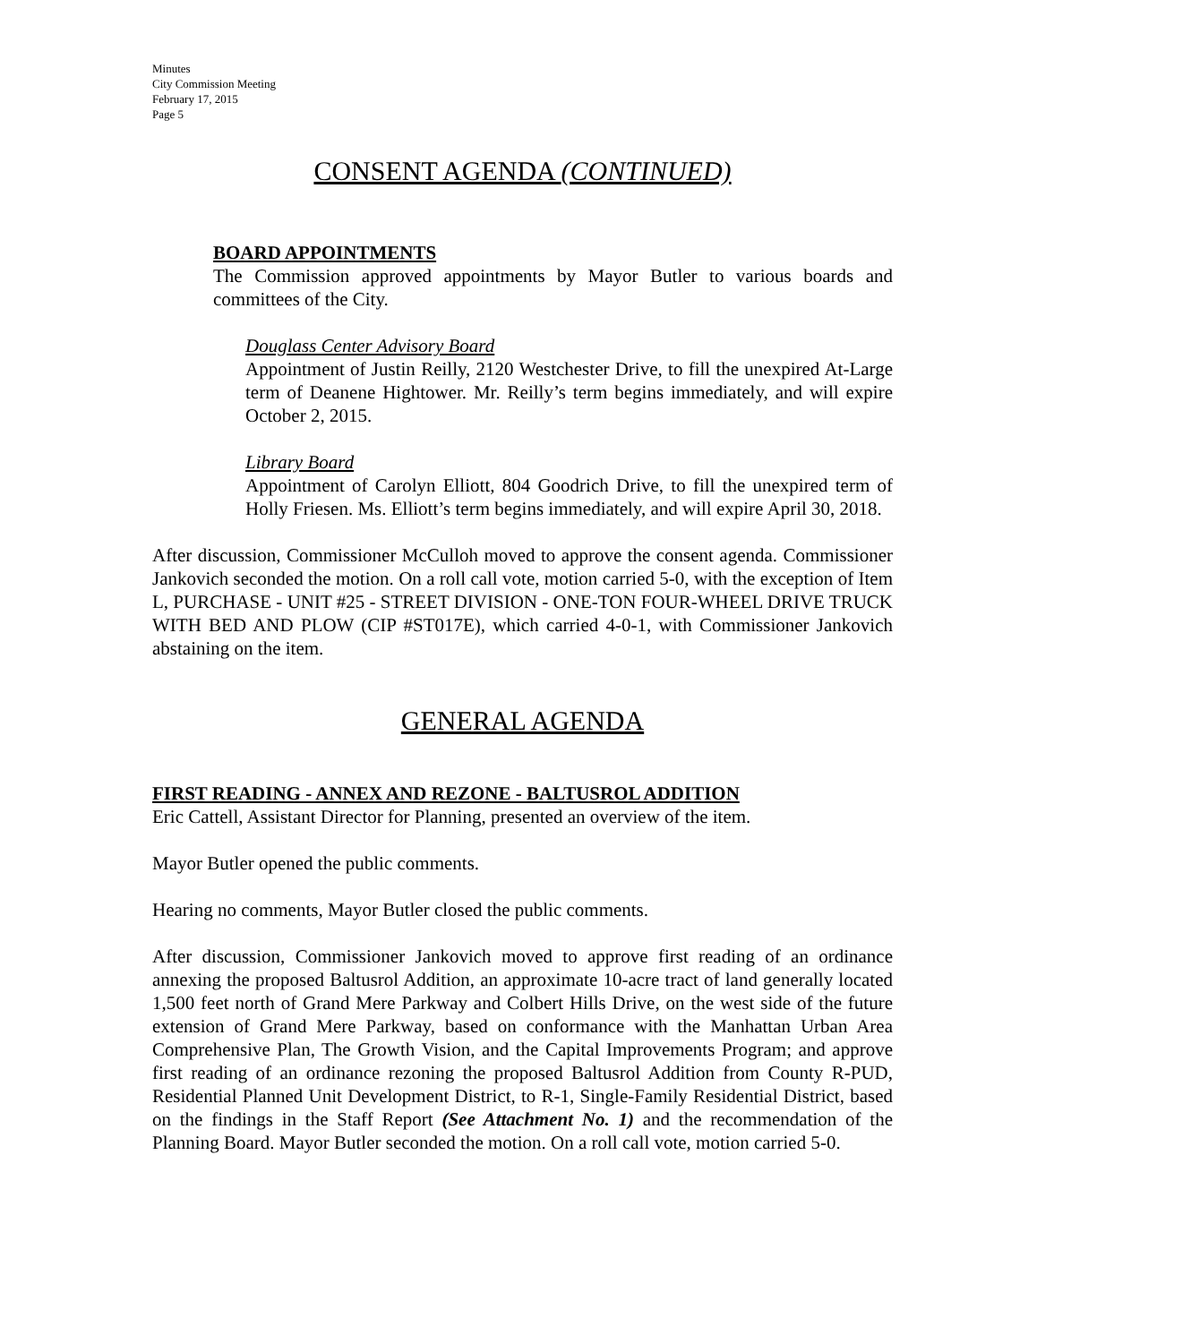Minutes
City Commission Meeting
February 17, 2015
Page 5
CONSENT AGENDA (CONTINUED)
BOARD APPOINTMENTS
The Commission approved appointments by Mayor Butler to various boards and committees of the City.
Douglass Center Advisory Board
Appointment of Justin Reilly, 2120 Westchester Drive, to fill the unexpired At-Large term of Deanene Hightower. Mr. Reilly’s term begins immediately, and will expire October 2, 2015.
Library Board
Appointment of Carolyn Elliott, 804 Goodrich Drive, to fill the unexpired term of Holly Friesen. Ms. Elliott’s term begins immediately, and will expire April 30, 2018.
After discussion, Commissioner McCulloh moved to approve the consent agenda. Commissioner Jankovich seconded the motion. On a roll call vote, motion carried 5-0, with the exception of Item L, PURCHASE - UNIT #25 - STREET DIVISION - ONE-TON FOUR-WHEEL DRIVE TRUCK WITH BED AND PLOW (CIP #ST017E), which carried 4-0-1, with Commissioner Jankovich abstaining on the item.
GENERAL AGENDA
FIRST READING - ANNEX AND REZONE - BALTUSROL ADDITION
Eric Cattell, Assistant Director for Planning, presented an overview of the item.
Mayor Butler opened the public comments.
Hearing no comments, Mayor Butler closed the public comments.
After discussion, Commissioner Jankovich moved to approve first reading of an ordinance annexing the proposed Baltusrol Addition, an approximate 10-acre tract of land generally located 1,500 feet north of Grand Mere Parkway and Colbert Hills Drive, on the west side of the future extension of Grand Mere Parkway, based on conformance with the Manhattan Urban Area Comprehensive Plan, The Growth Vision, and the Capital Improvements Program; and approve first reading of an ordinance rezoning the proposed Baltusrol Addition from County R-PUD, Residential Planned Unit Development District, to R-1, Single-Family Residential District, based on the findings in the Staff Report (See Attachment No. 1) and the recommendation of the Planning Board. Mayor Butler seconded the motion. On a roll call vote, motion carried 5-0.